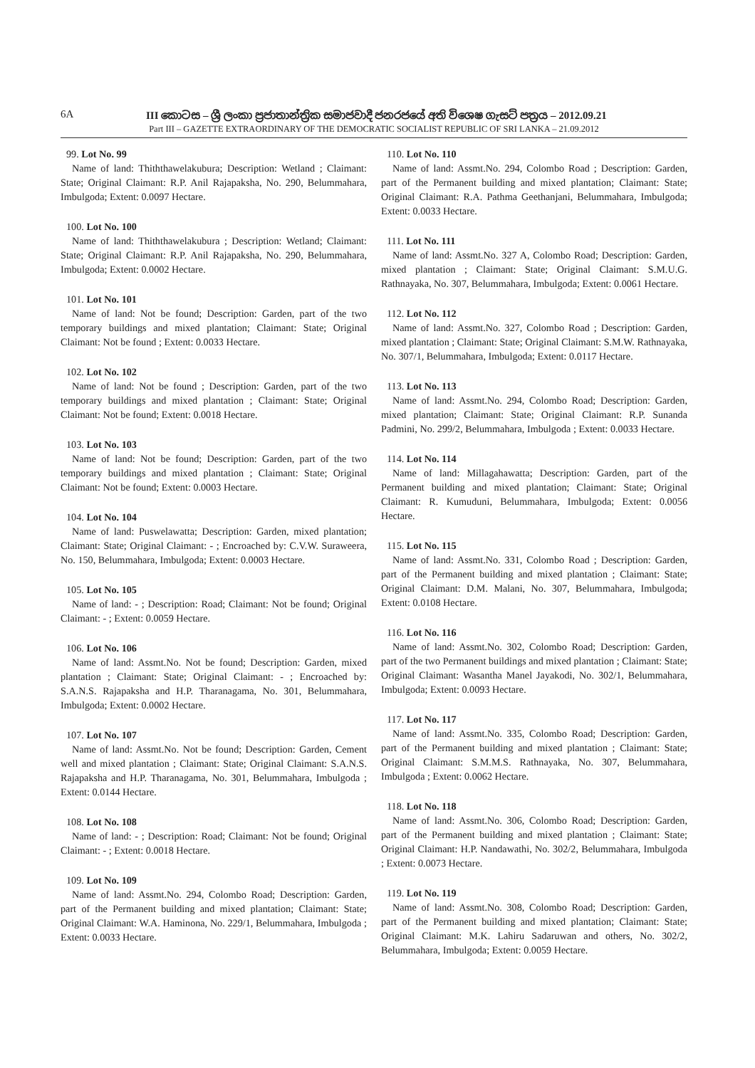6A III කොටස – ශ්‍රී ලංකා ප්‍රජාතාන්ත්‍රික සමාජවාදී ජනරජයේ අති විශෙෂ ගැසට් පත්‍රය – 2012.09.21
Part III – GAZETTE EXTRAORDINARY OF THE DEMOCRATIC SOCIALIST REPUBLIC OF SRI LANKA – 21.09.2012
99. Lot No. 99
Name of land: Thiththawelakubura; Description: Wetland ; Claimant: State; Original Claimant: R.P. Anil Rajapaksha, No. 290, Belummahara, Imbulgoda; Extent: 0.0097 Hectare.
100. Lot No. 100
Name of land: Thiththawelakubura ; Description: Wetland; Claimant: State; Original Claimant: R.P. Anil Rajapaksha, No. 290, Belummahara, Imbulgoda; Extent: 0.0002 Hectare.
101. Lot No. 101
Name of land: Not be found; Description: Garden, part of the two temporary buildings and mixed plantation; Claimant: State; Original Claimant: Not be found ; Extent: 0.0033 Hectare.
102. Lot No. 102
Name of land: Not be found ; Description: Garden, part of the two temporary buildings and mixed plantation ; Claimant: State; Original Claimant: Not be found; Extent: 0.0018 Hectare.
103. Lot No. 103
Name of land: Not be found; Description: Garden, part of the two temporary buildings and mixed plantation ; Claimant: State; Original Claimant: Not be found; Extent: 0.0003 Hectare.
104. Lot No. 104
Name of land: Puswelawatta; Description: Garden, mixed plantation; Claimant: State; Original Claimant: - ; Encroached by: C.V.W. Suraweera, No. 150, Belummahara, Imbulgoda; Extent: 0.0003 Hectare.
105. Lot No. 105
Name of land: - ; Description: Road; Claimant: Not be found; Original Claimant: - ; Extent: 0.0059 Hectare.
106. Lot No. 106
Name of land: Assmt.No. Not be found; Description: Garden, mixed plantation ; Claimant: State; Original Claimant: - ; Encroached by: S.A.N.S. Rajapaksha and H.P. Tharanagama, No. 301, Belummahara, Imbulgoda; Extent: 0.0002 Hectare.
107. Lot No. 107
Name of land: Assmt.No. Not be found; Description: Garden, Cement well and mixed plantation ; Claimant: State; Original Claimant: S.A.N.S. Rajapaksha and H.P. Tharanagama, No. 301, Belummahara, Imbulgoda ; Extent: 0.0144 Hectare.
108. Lot No. 108
Name of land: - ; Description: Road; Claimant: Not be found; Original Claimant: - ; Extent: 0.0018 Hectare.
109. Lot No. 109
Name of land: Assmt.No. 294, Colombo Road; Description: Garden, part of the Permanent building and mixed plantation; Claimant: State; Original Claimant: W.A. Haminona, No. 229/1, Belummahara, Imbulgoda ; Extent: 0.0033 Hectare.
110. Lot No. 110
Name of land: Assmt.No. 294, Colombo Road ; Description: Garden, part of the Permanent building and mixed plantation; Claimant: State; Original Claimant: R.A. Pathma Geethanjani, Belummahara, Imbulgoda; Extent: 0.0033 Hectare.
111. Lot No. 111
Name of land: Assmt.No. 327 A, Colombo Road; Description: Garden, mixed plantation ; Claimant: State; Original Claimant: S.M.U.G. Rathnayaka, No. 307, Belummahara, Imbulgoda; Extent: 0.0061 Hectare.
112. Lot No. 112
Name of land: Assmt.No. 327, Colombo Road ; Description: Garden, mixed plantation ; Claimant: State; Original Claimant: S.M.W. Rathnayaka, No. 307/1, Belummahara, Imbulgoda; Extent: 0.0117 Hectare.
113. Lot No. 113
Name of land: Assmt.No. 294, Colombo Road; Description: Garden, mixed plantation; Claimant: State; Original Claimant: R.P. Sunanda Padmini, No. 299/2, Belummahara, Imbulgoda ; Extent: 0.0033 Hectare.
114. Lot No. 114
Name of land: Millagahawatta; Description: Garden, part of the Permanent building and mixed plantation; Claimant: State; Original Claimant: R. Kumuduni, Belummahara, Imbulgoda; Extent: 0.0056 Hectare.
115. Lot No. 115
Name of land: Assmt.No. 331, Colombo Road ; Description: Garden, part of the Permanent building and mixed plantation ; Claimant: State; Original Claimant: D.M. Malani, No. 307, Belummahara, Imbulgoda; Extent: 0.0108 Hectare.
116. Lot No. 116
Name of land: Assmt.No. 302, Colombo Road; Description: Garden, part of the two Permanent buildings and mixed plantation ; Claimant: State; Original Claimant: Wasantha Manel Jayakodi, No. 302/1, Belummahara, Imbulgoda; Extent: 0.0093 Hectare.
117. Lot No. 117
Name of land: Assmt.No. 335, Colombo Road; Description: Garden, part of the Permanent building and mixed plantation ; Claimant: State; Original Claimant: S.M.M.S. Rathnayaka, No. 307, Belummahara, Imbulgoda ; Extent: 0.0062 Hectare.
118. Lot No. 118
Name of land: Assmt.No. 306, Colombo Road; Description: Garden, part of the Permanent building and mixed plantation ; Claimant: State; Original Claimant: H.P. Nandawathi, No. 302/2, Belummahara, Imbulgoda ; Extent: 0.0073 Hectare.
119. Lot No. 119
Name of land: Assmt.No. 308, Colombo Road; Description: Garden, part of the Permanent building and mixed plantation; Claimant: State; Original Claimant: M.K. Lahiru Sadaruwan and others, No. 302/2, Belummahara, Imbulgoda; Extent: 0.0059 Hectare.